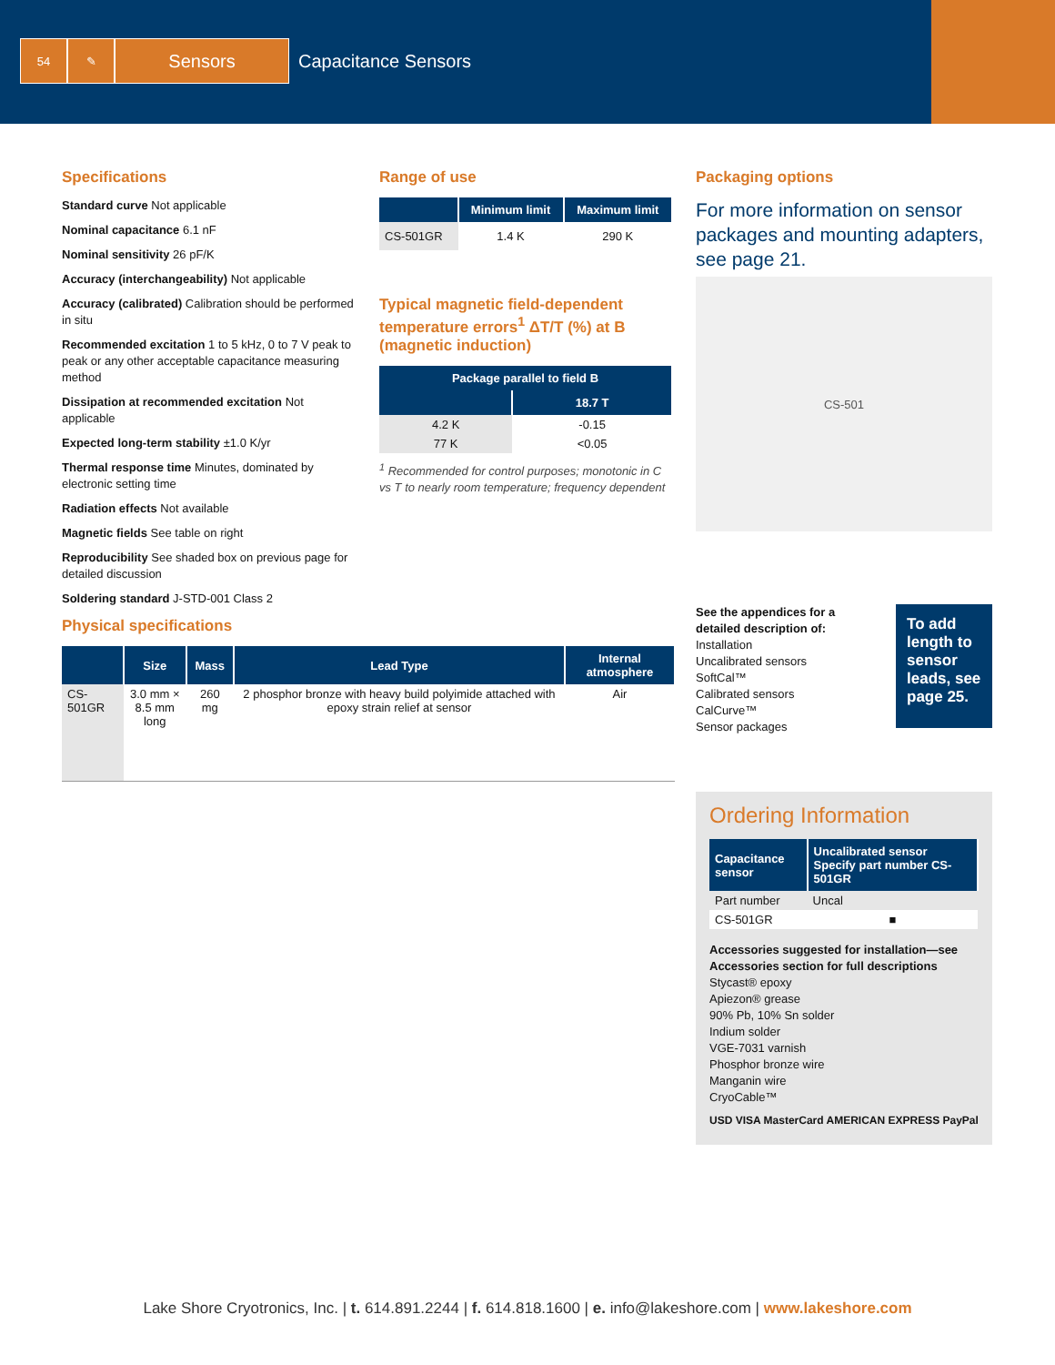54 ✎
Sensors Capacitance Sensors
Specifications
Standard curve Not applicable
Nominal capacitance 6.1 nF
Nominal sensitivity 26 pF/K
Accuracy (interchangeability) Not applicable
Accuracy (calibrated) Calibration should be performed in situ
Recommended excitation 1 to 5 kHz, 0 to 7 V peak to peak or any other acceptable capacitance measuring method
Dissipation at recommended excitation Not applicable
Expected long-term stability ±1.0 K/yr
Thermal response time Minutes, dominated by electronic setting time
Radiation effects Not available
Magnetic fields See table on right
Reproducibility See shaded box on previous page for detailed discussion
Soldering standard J-STD-001 Class 2
Range of use
| | Minimum limit | Maximum limit |
| --- | --- | --- |
| CS-501GR | 1.4 K | 290 K |
Typical magnetic field-dependent temperature errors<sup>1</sup> ΔT/T (%) at B (magnetic induction)
| Package parallel to field B | |
| --- | --- |
| | 18.7 T |
| 4.2 K | -0.15 |
| 77 K | <0.05 |
<sup>1</sup> Recommended for control purposes; monotonic in C vs T to nearly room temperature; frequency dependent
Packaging options
For more information on sensor packages and mounting adapters, see page 21.
CS-501
See the appendices for a detailed description of:
Installation
Uncalibrated sensors
SoftCal™
Calibrated sensors
CalCurve™
Sensor packages
To add length to sensor leads, see page 25.
Physical specifications
| | Size | Mass | Lead Type | Internal atmosphere |
| --- | --- | --- | --- | --- |
| CS-501GR | 3.0 mm × 8.5 mm long | 260 mg | 2 phosphor bronze with heavy build polyimide attached with epoxy strain relief at sensor | Air |
Ordering Information
| Capacitance sensor | Uncalibrated sensor Specify part number CS-501GR |
| --- | --- |
| Part number | Uncal |
| CS-501GR | ■ |
Accessories suggested for installation—see Accessories section for full descriptions
Stycast® epoxy
Apiezon® grease
90% Pb, 10% Sn solder
Indium solder
VGE-7031 varnish
Phosphor bronze wire
Manganin wire
CryoCable™
USD VISA MasterCard AMERICAN EXPRESS PayPal
Lake Shore Cryotronics, Inc. | t. 614.891.2244 | f. 614.818.1600 | e. info@lakeshore.com | www.lakeshore.com